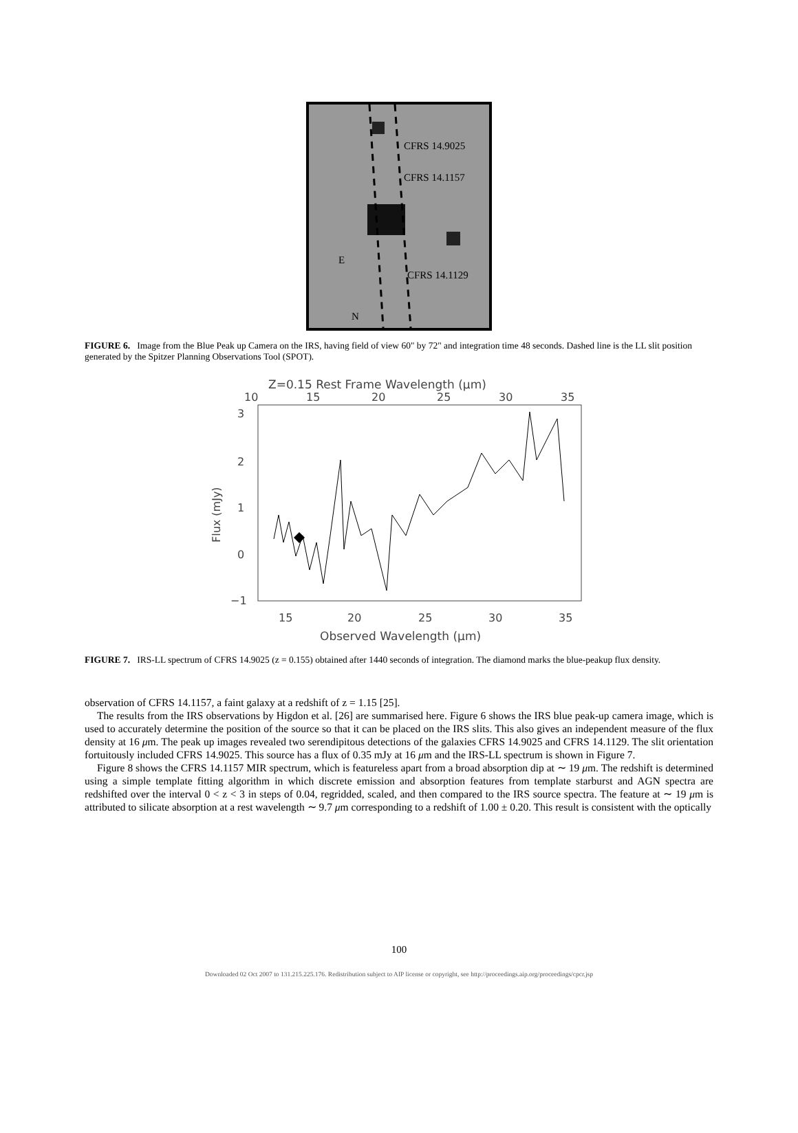CFRS 14.9025
CFRS 14.1157
CFRS 14.1129
E
N
FIGURE 6. Image from the Blue Peak up Camera on the IRS, having field of view 60" by 72" and integration time 48 seconds. Dashed line is the LL slit position generated by the Spitzer Planning Observations Tool (SPOT).
Z=0.15 Rest Frame Wavelength (μm)
10
15
20
25
30
35
3
2
1
0
−1
Flux (mJy)
15
20
25
30
35
Observed Wavelength (μm)
FIGURE 7. IRS-LL spectrum of CFRS 14.9025 (z = 0.155) obtained after 1440 seconds of integration. The diamond marks the blue-peakup flux density.
observation of CFRS 14.1157, a faint galaxy at a redshift of z = 1.15 [25].
The results from the IRS observations by Higdon et al. [26] are summarised here. Figure 6 shows the IRS blue peak-up camera image, which is used to accurately determine the position of the source so that it can be placed on the IRS slits. This also gives an independent measure of the flux density at 16 μm. The peak up images revealed two serendipitous detections of the galaxies CFRS 14.9025 and CFRS 14.1129. The slit orientation fortuitously included CFRS 14.9025. This source has a flux of 0.35 mJy at 16 μm and the IRS-LL spectrum is shown in Figure 7.
Figure 8 shows the CFRS 14.1157 MIR spectrum, which is featureless apart from a broad absorption dip at ∼ 19 μm. The redshift is determined using a simple template fitting algorithm in which discrete emission and absorption features from template starburst and AGN spectra are redshifted over the interval 0 < z < 3 in steps of 0.04, regridded, scaled, and then compared to the IRS source spectra. The feature at ∼ 19 μm is attributed to silicate absorption at a rest wavelength ∼ 9.7 μm corresponding to a redshift of 1.00 ± 0.20. This result is consistent with the optically
100
Downloaded 02 Oct 2007 to 131.215.225.176. Redistribution subject to AIP license or copyright, see http://proceedings.aip.org/proceedings/cpcr.jsp